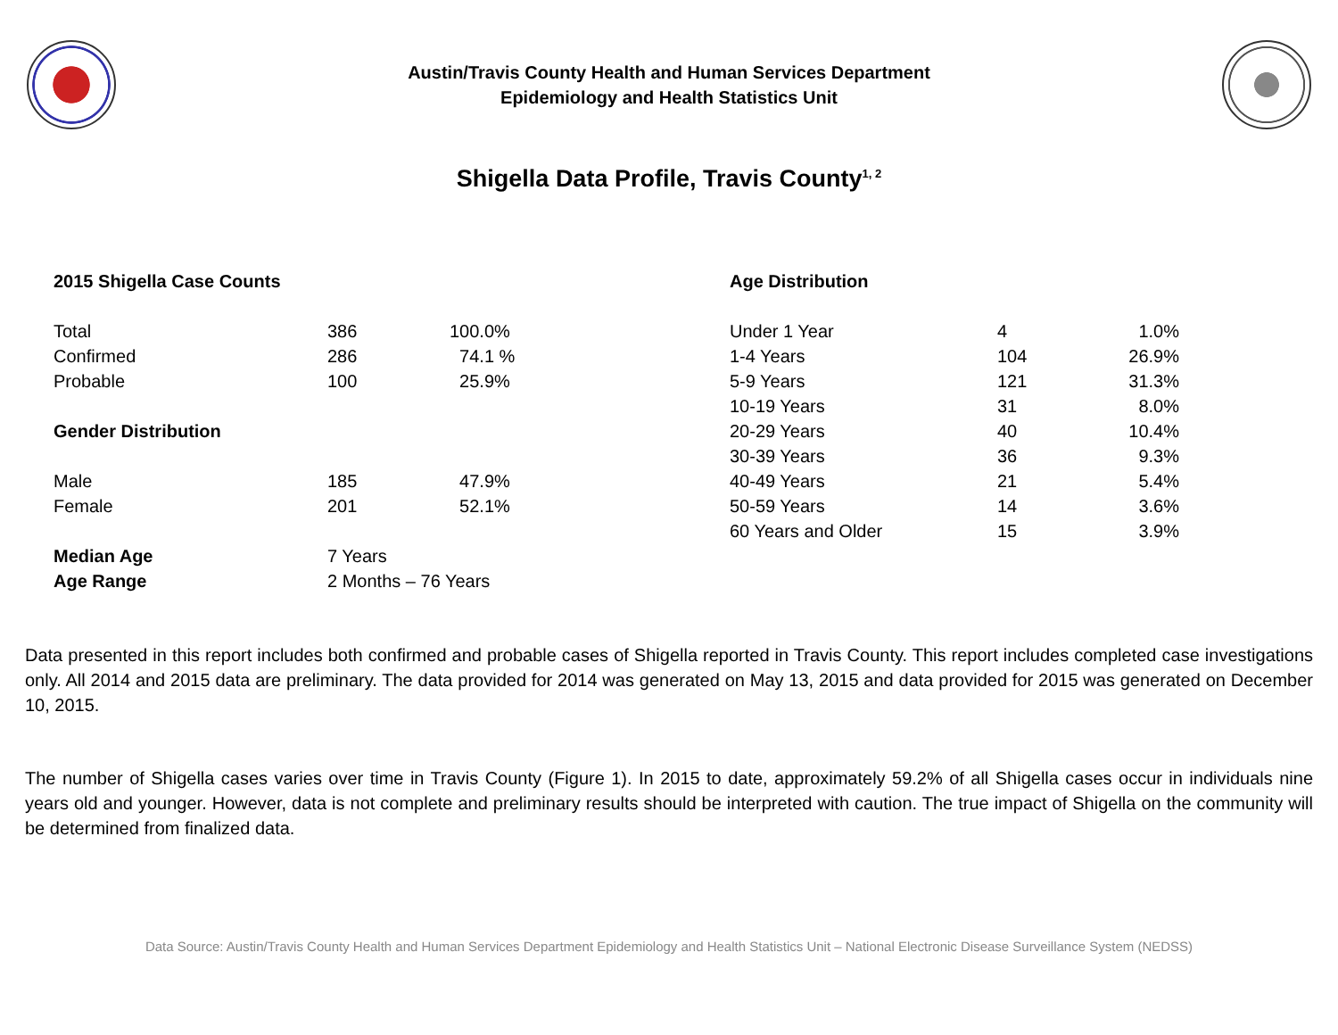Austin/Travis County Health and Human Services Department
Epidemiology and Health Statistics Unit
Shigella Data Profile, Travis County<sup>1, 2</sup>
| 2015 Shigella Case Counts | | |
| Total | 386 | 100.0% |
| Confirmed | 286 | 74.1 % |
| Probable | 100 | 25.9% |
| Gender Distribution | | |
| Male | 185 | 47.9% |
| Female | 201 | 52.1% |
| Median Age | 7 Years | |
| Age Range | 2 Months – 76 Years | |
| Age Distribution | | |
| Under 1 Year | 4 | 1.0% |
| 1-4 Years | 104 | 26.9% |
| 5-9 Years | 121 | 31.3% |
| 10-19 Years | 31 | 8.0% |
| 20-29 Years | 40 | 10.4% |
| 30-39 Years | 36 | 9.3% |
| 40-49 Years | 21 | 5.4% |
| 50-59 Years | 14 | 3.6% |
| 60 Years and Older | 15 | 3.9% |
Data presented in this report includes both confirmed and probable cases of Shigella reported in Travis County. This report includes completed case investigations only. All 2014 and 2015 data are preliminary. The data provided for 2014 was generated on May 13, 2015 and data provided for 2015 was generated on December 10, 2015.
The number of Shigella cases varies over time in Travis County (Figure 1). In 2015 to date, approximately 59.2% of all Shigella cases occur in individuals nine years old and younger. However, data is not complete and preliminary results should be interpreted with caution. The true impact of Shigella on the community will be determined from finalized data.
Data Source: Austin/Travis County Health and Human Services Department Epidemiology and Health Statistics Unit – National Electronic Disease Surveillance System (NEDSS)